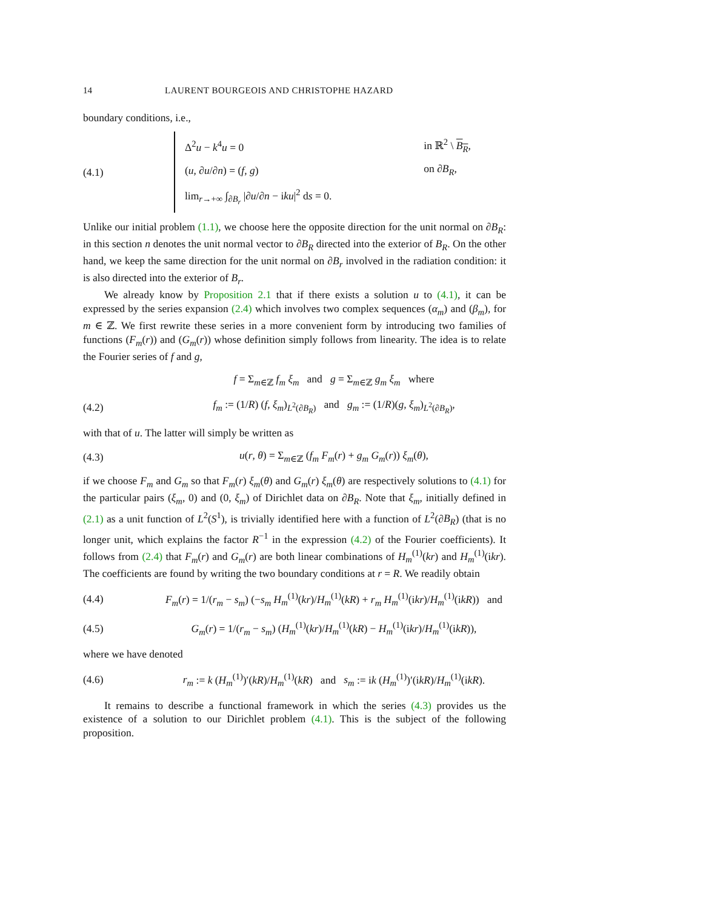14 LAURENT BOURGEOIS AND CHRISTOPHE HAZARD
boundary conditions, i.e.,
(4.1)
| Δ<sup>2</sup> u − k<sup>4</sup> u = 0 | in ℝ<sup>2</sup> \ B<sub>R</sub> , |
| ( u , ∂ u /∂ n ) = ( f , g ) | on ∂ B<sub>R</sub> , |
| lim<sub>r→+∞</sub> ∫<sub>∂B<sub>r</sub></sub> /∂ u /∂ n − i ku /<sup>2</sup> d s = 0. | |
Unlike our initial problem (1.1), we choose here the opposite direction for the unit normal on ∂B<sub>R</sub>: in this section n denotes the unit normal vector to ∂B<sub>R</sub> directed into the exterior of B<sub>R</sub>. On the other hand, we keep the same direction for the unit normal on ∂B<sub>r</sub> involved in the radiation condition: it is also directed into the exterior of B<sub>r</sub>.
We already know by Proposition 2.1 that if there exists a solution u to (4.1), it can be expressed by the series expansion (2.4) which involves two complex sequences (α<sub>m</sub>) and (β<sub>m</sub>), for m ∈ ℤ. We first rewrite these series in a more convenient form by introducing two families of functions (F<sub>m</sub>(r)) and (G<sub>m</sub>(r)) whose definition simply follows from linearity. The idea is to relate the Fourier series of f and g,
f = Σ<sub>m∈ℤ</sub> f<sub>m</sub> ξ<sub>m</sub> and g = Σ<sub>m∈ℤ</sub> g<sub>m</sub> ξ<sub>m</sub> where
(4.2)
f<sub>m</sub> := (1/R) (f, ξ<sub>m</sub>)<sub>L<sup>2</sup>(∂B<sub>R</sub>)</sub> and g<sub>m</sub> := (1/R)(g, ξ<sub>m</sub>)<sub>L<sup>2</sup>(∂B<sub>R</sub>)</sub>,
with that of u. The latter will simply be written as
(4.3)
u(r, θ) = Σ<sub>m∈ℤ</sub> (f<sub>m</sub> F<sub>m</sub>(r) + g<sub>m</sub> G<sub>m</sub>(r)) ξ<sub>m</sub>(θ),
if we choose F<sub>m</sub> and G<sub>m</sub> so that F<sub>m</sub>(r) ξ<sub>m</sub>(θ) and G<sub>m</sub>(r) ξ<sub>m</sub>(θ) are respectively solutions to (4.1) for the particular pairs (ξ<sub>m</sub>, 0) and (0, ξ<sub>m</sub>) of Dirichlet data on ∂B<sub>R</sub>. Note that ξ<sub>m</sub>, initially defined in (2.1) as a unit function of L<sup>2</sup>(S<sup>1</sup>), is trivially identified here with a function of L<sup>2</sup>(∂B<sub>R</sub>) (that is no longer unit, which explains the factor R<sup>−1</sup> in the expression (4.2) of the Fourier coefficients). It follows from (2.4) that F<sub>m</sub>(r) and G<sub>m</sub>(r) are both linear combinations of H<sub>m</sub><sup>(1)</sup>(kr) and H<sub>m</sub><sup>(1)</sup>(ikr). The coefficients are found by writing the two boundary conditions at r = R. We readily obtain
(4.4)
F<sub>m</sub>(r) = 1/(r<sub>m</sub> − s<sub>m</sub>) (−s<sub>m</sub> H<sub>m</sub><sup>(1)</sup>(kr)/H<sub>m</sub><sup>(1)</sup>(kR) + r<sub>m</sub> H<sub>m</sub><sup>(1)</sup>(ikr)/H<sub>m</sub><sup>(1)</sup>(ikR)) and
(4.5)
G<sub>m</sub>(r) = 1/(r<sub>m</sub> − s<sub>m</sub>) (H<sub>m</sub><sup>(1)</sup>(kr)/H<sub>m</sub><sup>(1)</sup>(kR) − H<sub>m</sub><sup>(1)</sup>(ikr)/H<sub>m</sub><sup>(1)</sup>(ikR)),
where we have denoted
(4.6)
r<sub>m</sub> := k (H<sub>m</sub><sup>(1)</sup>)′(kR)/H<sub>m</sub><sup>(1)</sup>(kR) and s<sub>m</sub> := ik (H<sub>m</sub><sup>(1)</sup>)′(ikR)/H<sub>m</sub><sup>(1)</sup>(ikR).
It remains to describe a functional framework in which the series (4.3) provides us the existence of a solution to our Dirichlet problem (4.1). This is the subject of the following proposition.